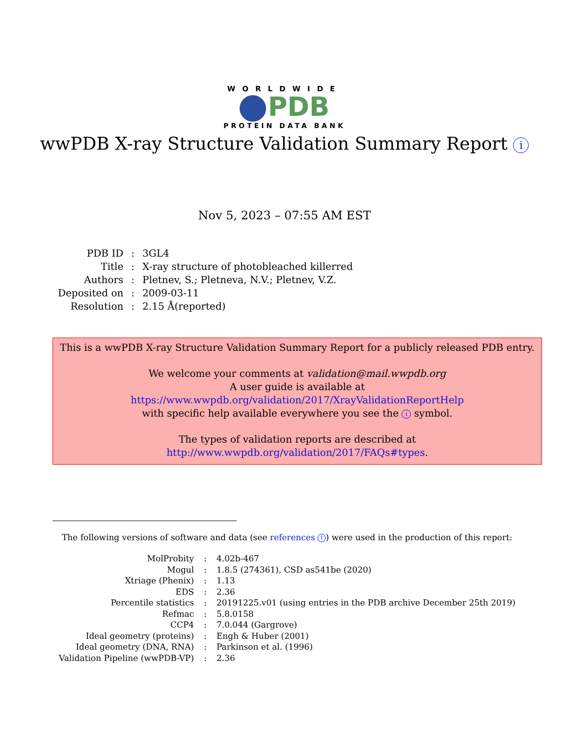WORLDWIDE
PDB
PROTEIN DATA BANK
wwPDB X-ray Structure Validation Summary Report i
Nov 5, 2023 – 07:55 AM EST
| PDB ID | : | 3GL4 |
| Title | : | X-ray structure of photobleached killerred |
| Authors | : | Pletnev, S.; Pletneva, N.V.; Pletnev, V.Z. |
| Deposited on | : | 2009-03-11 |
| Resolution | : | 2.15 Å(reported) |
This is a wwPDB X-ray Structure Validation Summary Report for a publicly released PDB entry.
We welcome your comments at validation@mail.wwpdb.org
A user guide is available at
https://www.wwpdb.org/validation/2017/XrayValidationReportHelp
with specific help available everywhere you see the i symbol.
The types of validation reports are described at
http://www.wwpdb.org/validation/2017/FAQs#types.
The following versions of software and data (see references 1) were used in the production of this report:
| MolProbity | : | 4.02b-467 |
| Mogul | : | 1.8.5 (274361), CSD as541be (2020) |
| Xtriage (Phenix) | : | 1.13 |
| EDS | : | 2.36 |
| Percentile statistics | : | 20191225.v01 (using entries in the PDB archive December 25th 2019) |
| Refmac | : | 5.8.0158 |
| CCP4 | : | 7.0.044 (Gargrove) |
| Ideal geometry (proteins) | : | Engh & Huber (2001) |
| Ideal geometry (DNA, RNA) | : | Parkinson et al. (1996) |
| Validation Pipeline (wwPDB-VP) | : | 2.36 |